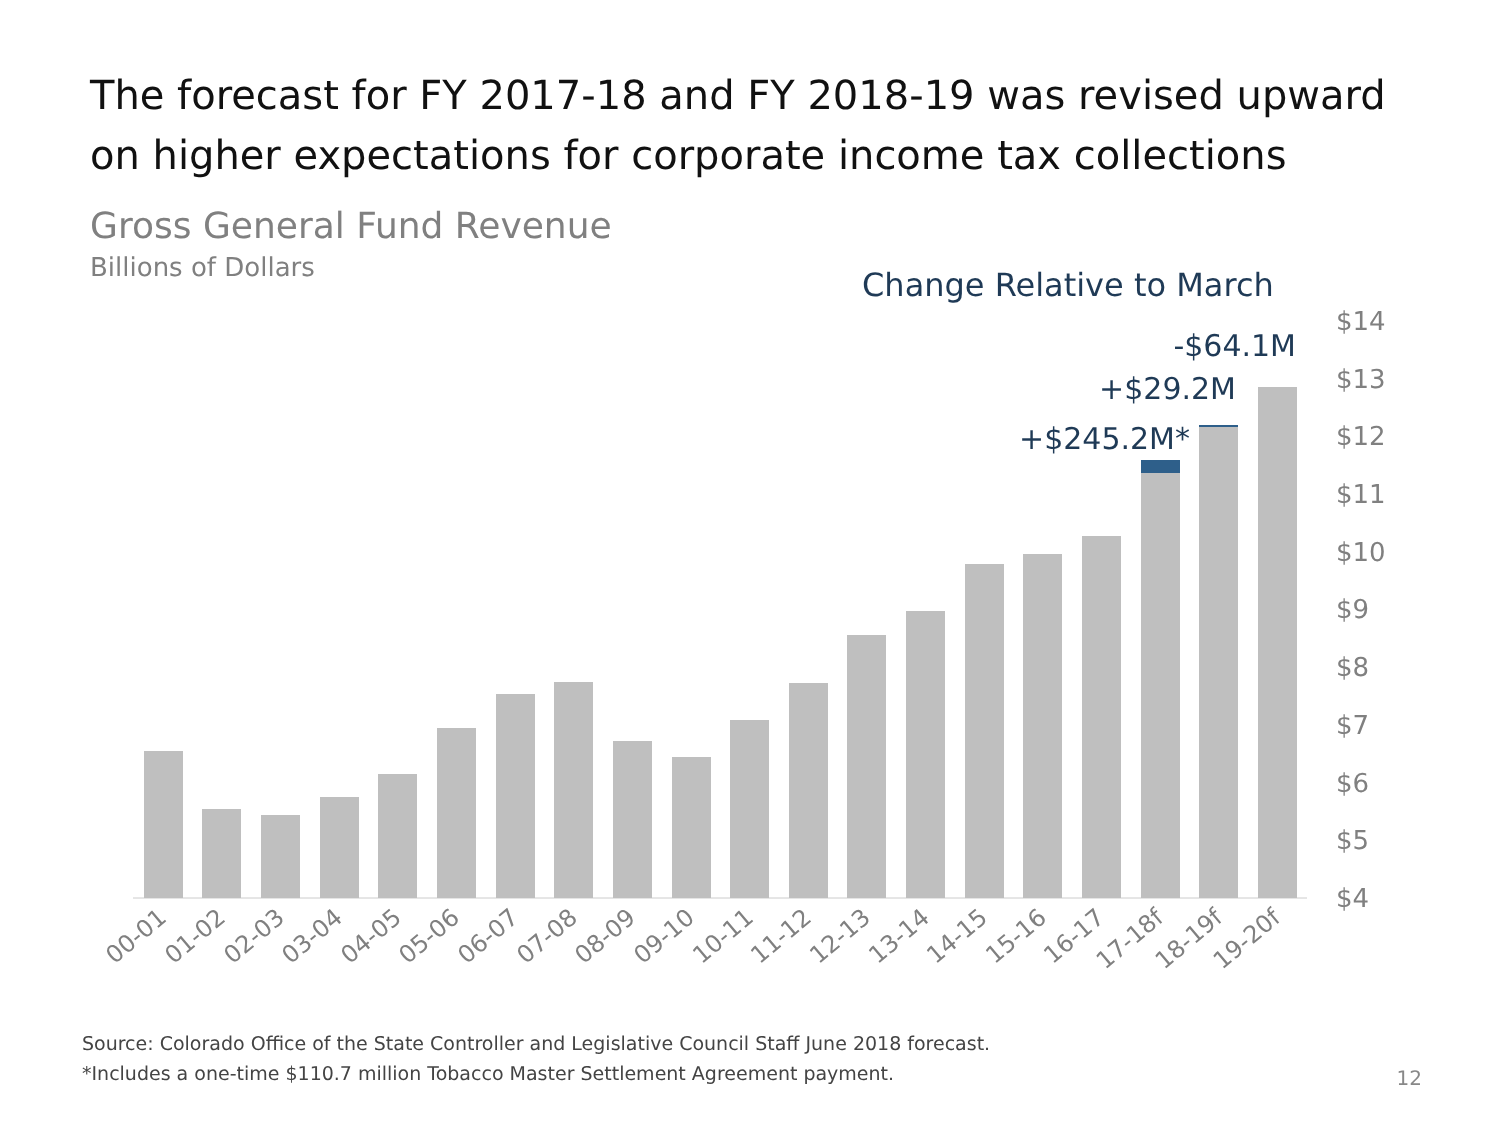The forecast for FY 2017-18 and FY 2018-19 was revised upward
on higher expectations for corporate income tax collections
Gross General Fund Revenue
Billions of Dollars
Change Relative to March
-$64.1M
+$29.2M
+$245.2M*
$14
$13
$12
$11
$10
$9
$8
$7
$6
$5
$4
00-01
01-02
02-03
03-04
04-05
05-06
06-07
07-08
08-09
09-10
10-11
11-12
12-13
13-14
14-15
15-16
16-17
17-18f
18-19f
19-20f
Source: Colorado Office of the State Controller and Legislative Council Staff June 2018 forecast.
*Includes a one-time $110.7 million Tobacco Master Settlement Agreement payment.
12